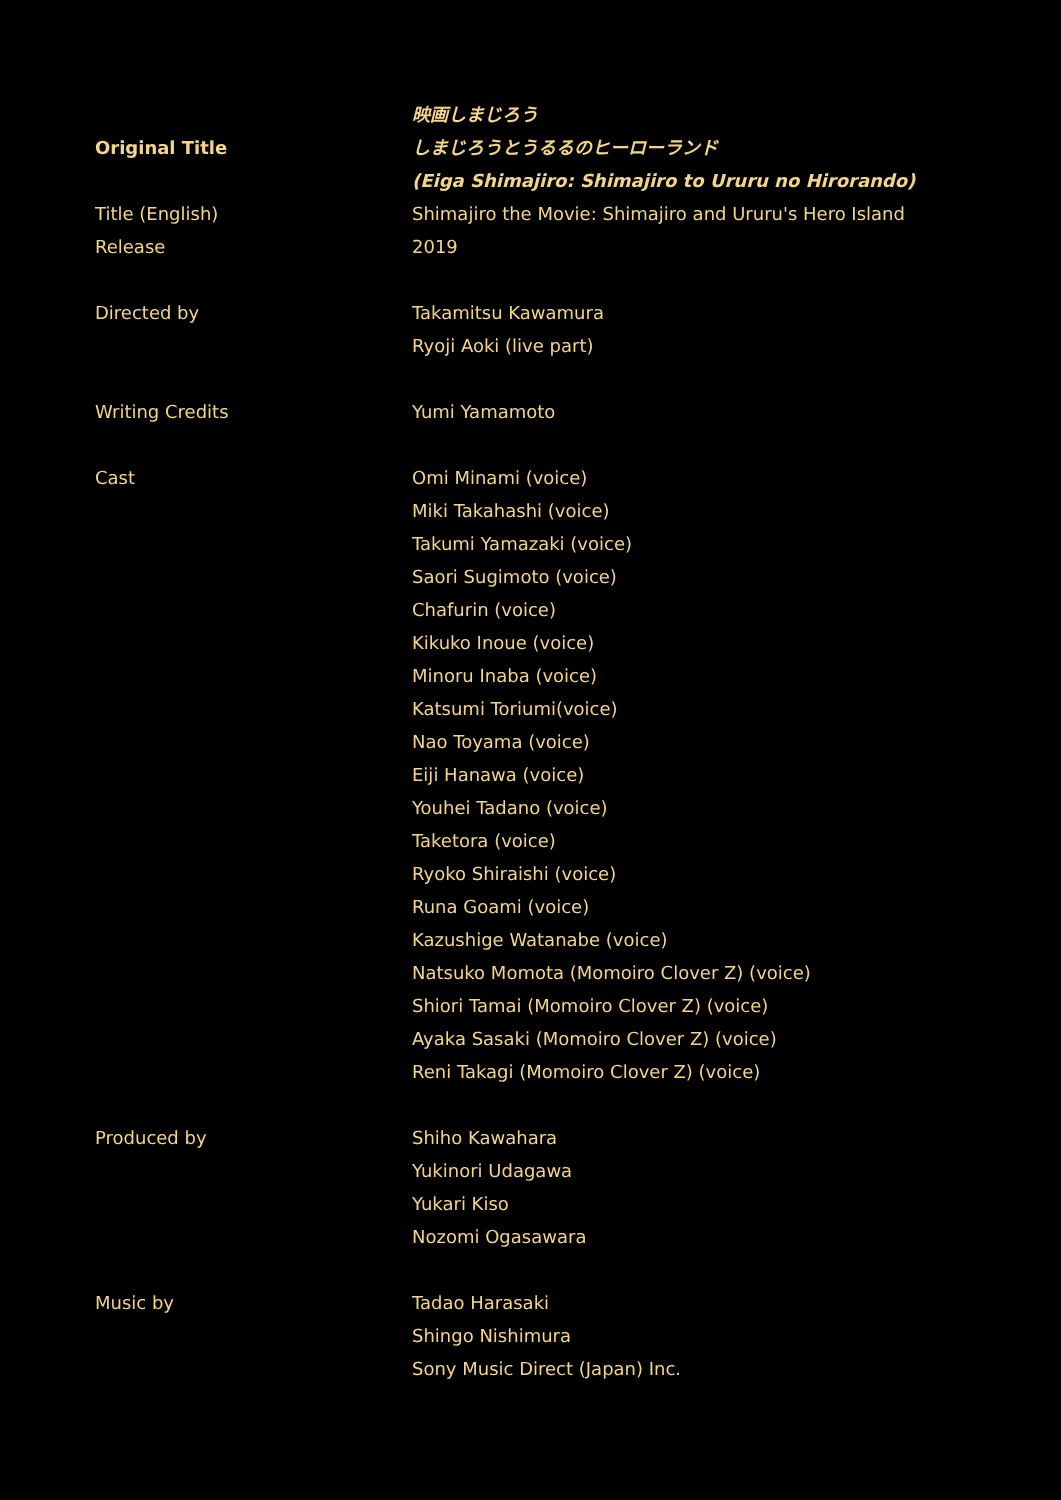| Original Title | 映画しまじろう しまじろうとうるるのヒーローランド (Eiga Shimajiro: Shimajiro to Ururu no Hirorando) |
| Title (English) | Shimajiro the Movie: Shimajiro and Ururu's Hero Island |
| Release | 2019 |
| Directed by | Takamitsu Kawamura Ryoji Aoki (live part) |
| Writing Credits | Yumi Yamamoto |
| Cast | Omi Minami (voice) Miki Takahashi (voice) Takumi Yamazaki (voice) Saori Sugimoto (voice) Chafurin (voice) Kikuko Inoue (voice) Minoru Inaba (voice) Katsumi Toriumi(voice) Nao Toyama (voice) Eiji Hanawa (voice) Youhei Tadano (voice) Taketora (voice) Ryoko Shiraishi (voice) Runa Goami (voice) Kazushige Watanabe (voice) Natsuko Momota (Momoiro Clover Z) (voice) Shiori Tamai (Momoiro Clover Z) (voice) Ayaka Sasaki (Momoiro Clover Z) (voice) Reni Takagi (Momoiro Clover Z) (voice) |
| Produced by | Shiho Kawahara Yukinori Udagawa Yukari Kiso Nozomi Ogasawara |
| Music by | Tadao Harasaki Shingo Nishimura Sony Music Direct (Japan) Inc. |